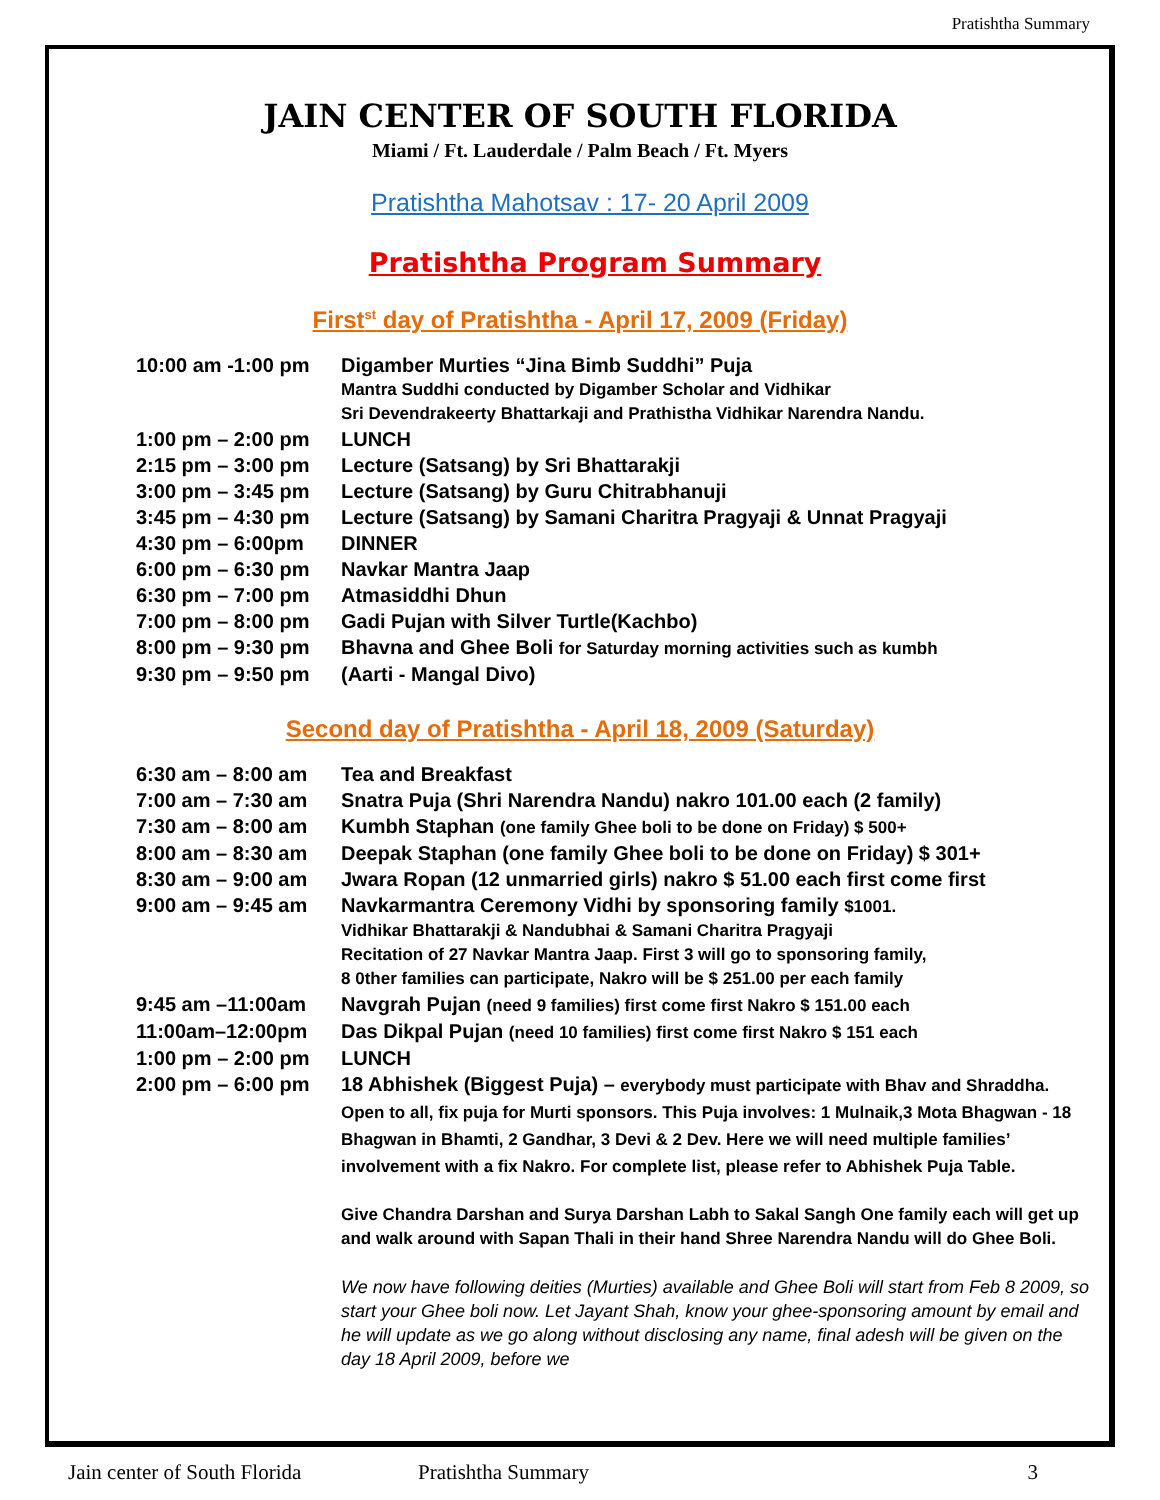Pratishtha Summary
JAIN CENTER OF SOUTH FLORIDA
Miami / Ft. Lauderdale / Palm Beach / Ft. Myers
Pratishtha Mahotsav : 17- 20 April 2009
Pratishtha Program Summary
First<sup>st</sup> day of Pratishtha - April 17, 2009 (Friday)
10:00 am -1:00 pm Digamber Murties “Jina Bimb Suddhi” Puja
Mantra Suddhi conducted by Digamber Scholar and Vidhikar
Sri Devendrakeerty Bhattarkaji and Prathistha Vidhikar Narendra Nandu.
1:00 pm – 2:00 pm LUNCH
2:15 pm – 3:00 pm Lecture (Satsang) by Sri Bhattarakji
3:00 pm – 3:45 pm Lecture (Satsang) by Guru Chitrabhanuji
3:45 pm – 4:30 pm Lecture (Satsang) by Samani Charitra Pragyaji & Unnat Pragyaji
4:30 pm – 6:00pm DINNER
6:00 pm – 6:30 pm Navkar Mantra Jaap
6:30 pm – 7:00 pm Atmasiddhi Dhun
7:00 pm – 8:00 pm Gadi Pujan with Silver Turtle(Kachbo)
8:00 pm – 9:30 pm Bhavna and Ghee Boli for Saturday morning activities such as kumbh
9:30 pm – 9:50 pm (Aarti - Mangal Divo)
Second day of Pratishtha - April 18, 2009 (Saturday)
6:30 am – 8:00 am Tea and Breakfast
7:00 am – 7:30 am Snatra Puja (Shri Narendra Nandu) nakro 101.00 each (2 family)
7:30 am – 8:00 am Kumbh Staphan (one family Ghee boli to be done on Friday) $ 500+
8:00 am – 8:30 am Deepak Staphan (one family Ghee boli to be done on Friday) $ 301+
8:30 am – 9:00 am Jwara Ropan (12 unmarried girls) nakro $ 51.00 each first come first
9:00 am – 9:45 am Navkarmantra Ceremony Vidhi by sponsoring family $1001.
Vidhikar Bhattarakji & Nandubhai & Samani Charitra Pragyaji
Recitation of 27 Navkar Mantra Jaap. First 3 will go to sponsoring family,
8 0ther families can participate, Nakro will be $ 251.00 per each family
9:45 am –11:00am Navgrah Pujan (need 9 families) first come first Nakro $ 151.00 each
11:00am–12:00pm Das Dikpal Pujan (need 10 families) first come first Nakro $ 151 each
1:00 pm – 2:00 pm LUNCH
2:00 pm – 6:00 pm 18 Abhishek (Biggest Puja) – everybody must participate with Bhav and Shraddha. Open to all, fix puja for Murti sponsors. This Puja involves: 1 Mulnaik,3 Mota Bhagwan - 18 Bhagwan in Bhamti, 2 Gandhar, 3 Devi & 2 Dev. Here we will need multiple families’ involvement with a fix Nakro. For complete list, please refer to Abhishek Puja Table.
Give Chandra Darshan and Surya Darshan Labh to Sakal Sangh One family each will get up and walk around with Sapan Thali in their hand Shree Narendra Nandu will do Ghee Boli.
We now have following deities (Murties) available and Ghee Boli will start from Feb 8 2009, so start your Ghee boli now. Let Jayant Shah, know your ghee-sponsoring amount by email and he will update as we go along without disclosing any name, final adesh will be given on the day 18 April 2009, before we
Jain center of South Florida Pratishtha Summary 3